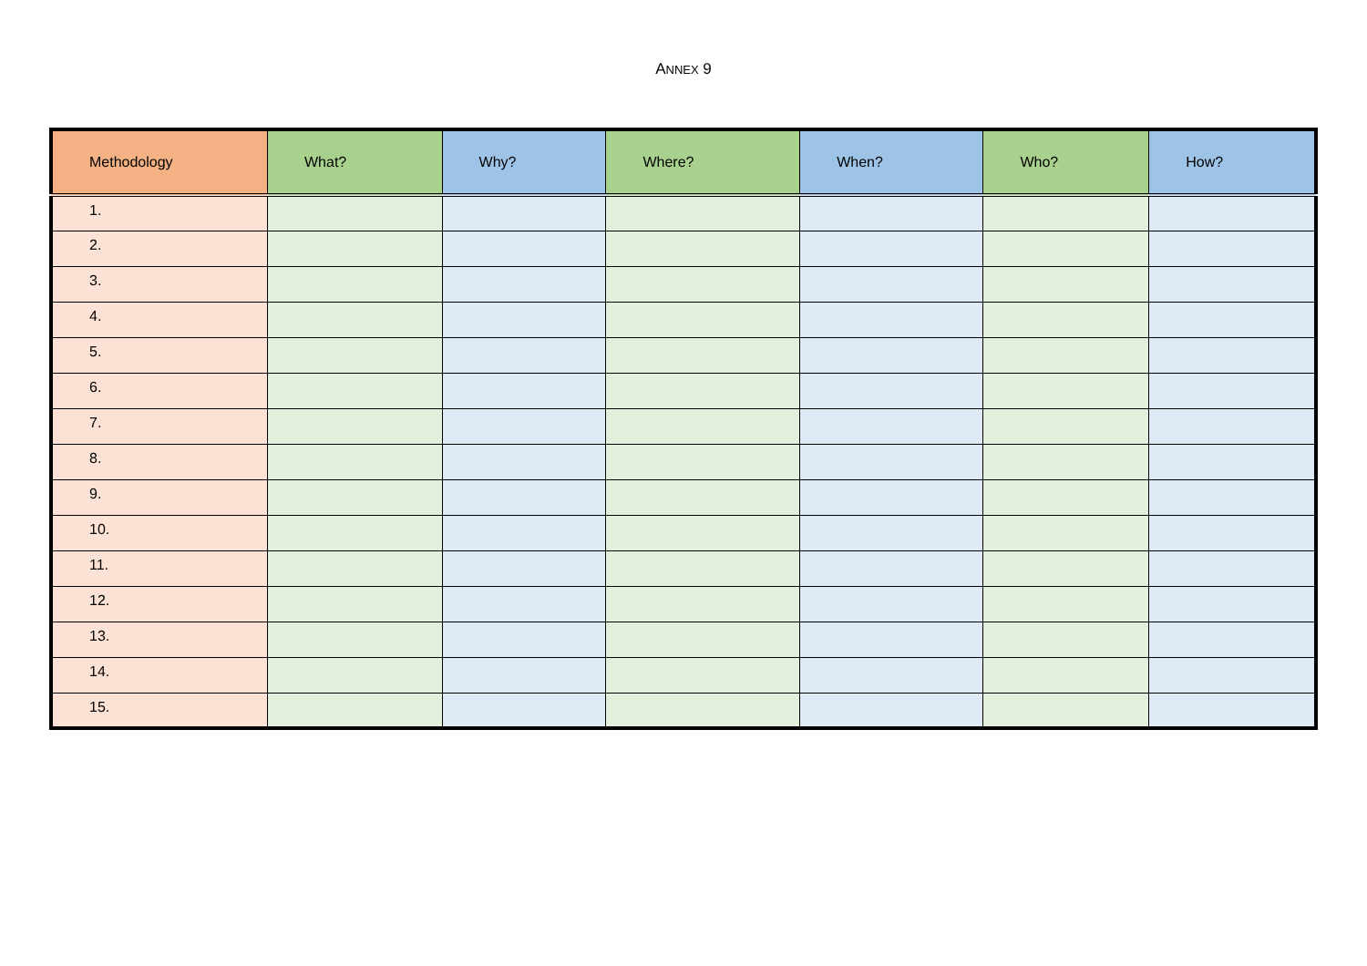ANNEX 9
| Methodology | What? | Why? | Where? | When? | Who? | How? |
| --- | --- | --- | --- | --- | --- | --- |
| 1. | | | | | | |
| 2. | | | | | | |
| 3. | | | | | | |
| 4. | | | | | | |
| 5. | | | | | | |
| 6. | | | | | | |
| 7. | | | | | | |
| 8. | | | | | | |
| 9. | | | | | | |
| 10. | | | | | | |
| 11. | | | | | | |
| 12. | | | | | | |
| 13. | | | | | | |
| 14. | | | | | | |
| 15. | | | | | | |